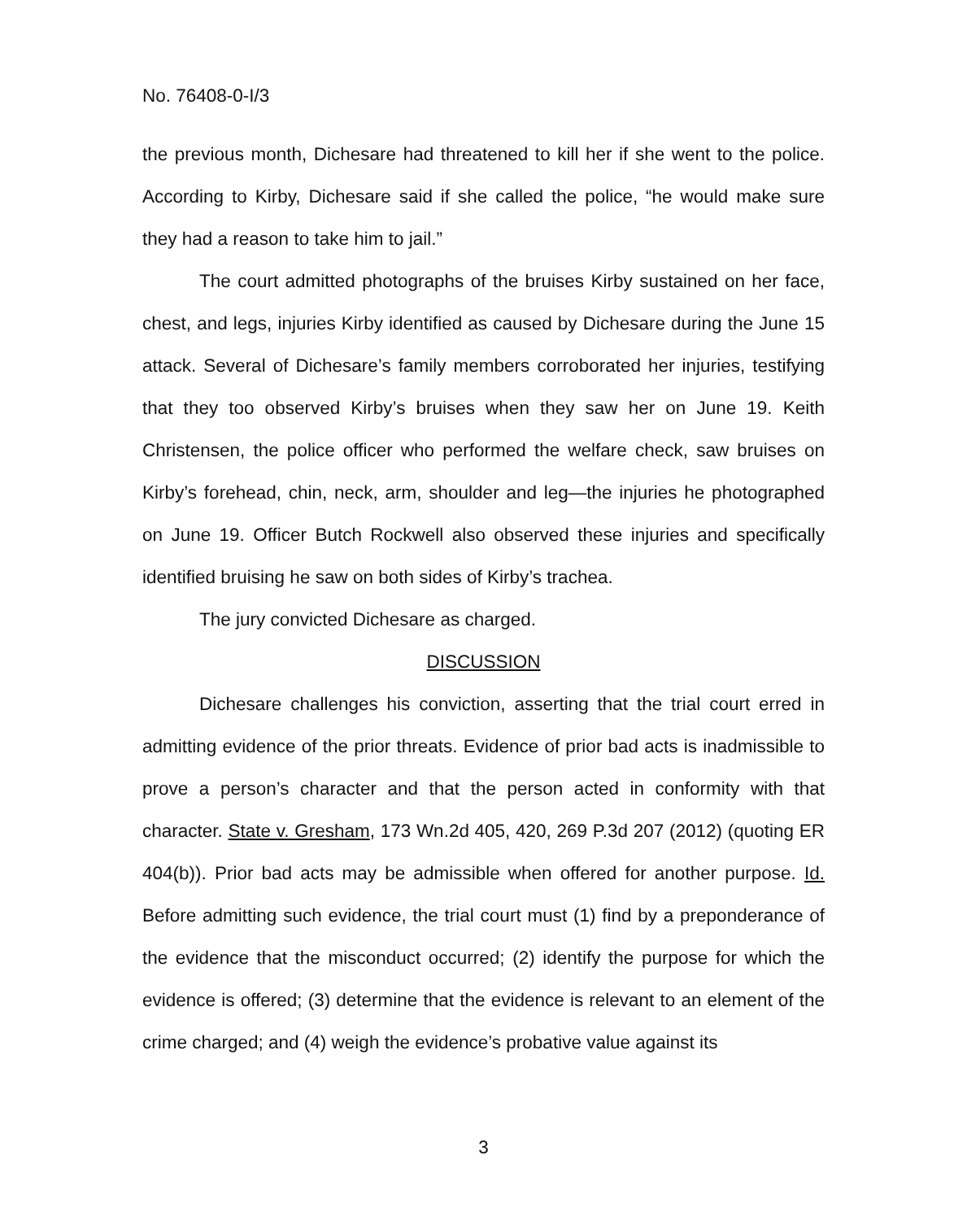No. 76408-0-I/3
the previous month, Dichesare had threatened to kill her if she went to the police. According to Kirby, Dichesare said if she called the police, “he would make sure they had a reason to take him to jail.”
The court admitted photographs of the bruises Kirby sustained on her face, chest, and legs, injuries Kirby identified as caused by Dichesare during the June 15 attack. Several of Dichesare’s family members corroborated her injuries, testifying that they too observed Kirby’s bruises when they saw her on June 19. Keith Christensen, the police officer who performed the welfare check, saw bruises on Kirby’s forehead, chin, neck, arm, shoulder and leg—the injuries he photographed on June 19. Officer Butch Rockwell also observed these injuries and specifically identified bruising he saw on both sides of Kirby’s trachea.
The jury convicted Dichesare as charged.
DISCUSSION
Dichesare challenges his conviction, asserting that the trial court erred in admitting evidence of the prior threats. Evidence of prior bad acts is inadmissible to prove a person’s character and that the person acted in conformity with that character. State v. Gresham, 173 Wn.2d 405, 420, 269 P.3d 207 (2012) (quoting ER 404(b)). Prior bad acts may be admissible when offered for another purpose. Id. Before admitting such evidence, the trial court must (1) find by a preponderance of the evidence that the misconduct occurred; (2) identify the purpose for which the evidence is offered; (3) determine that the evidence is relevant to an element of the crime charged; and (4) weigh the evidence’s probative value against its
3